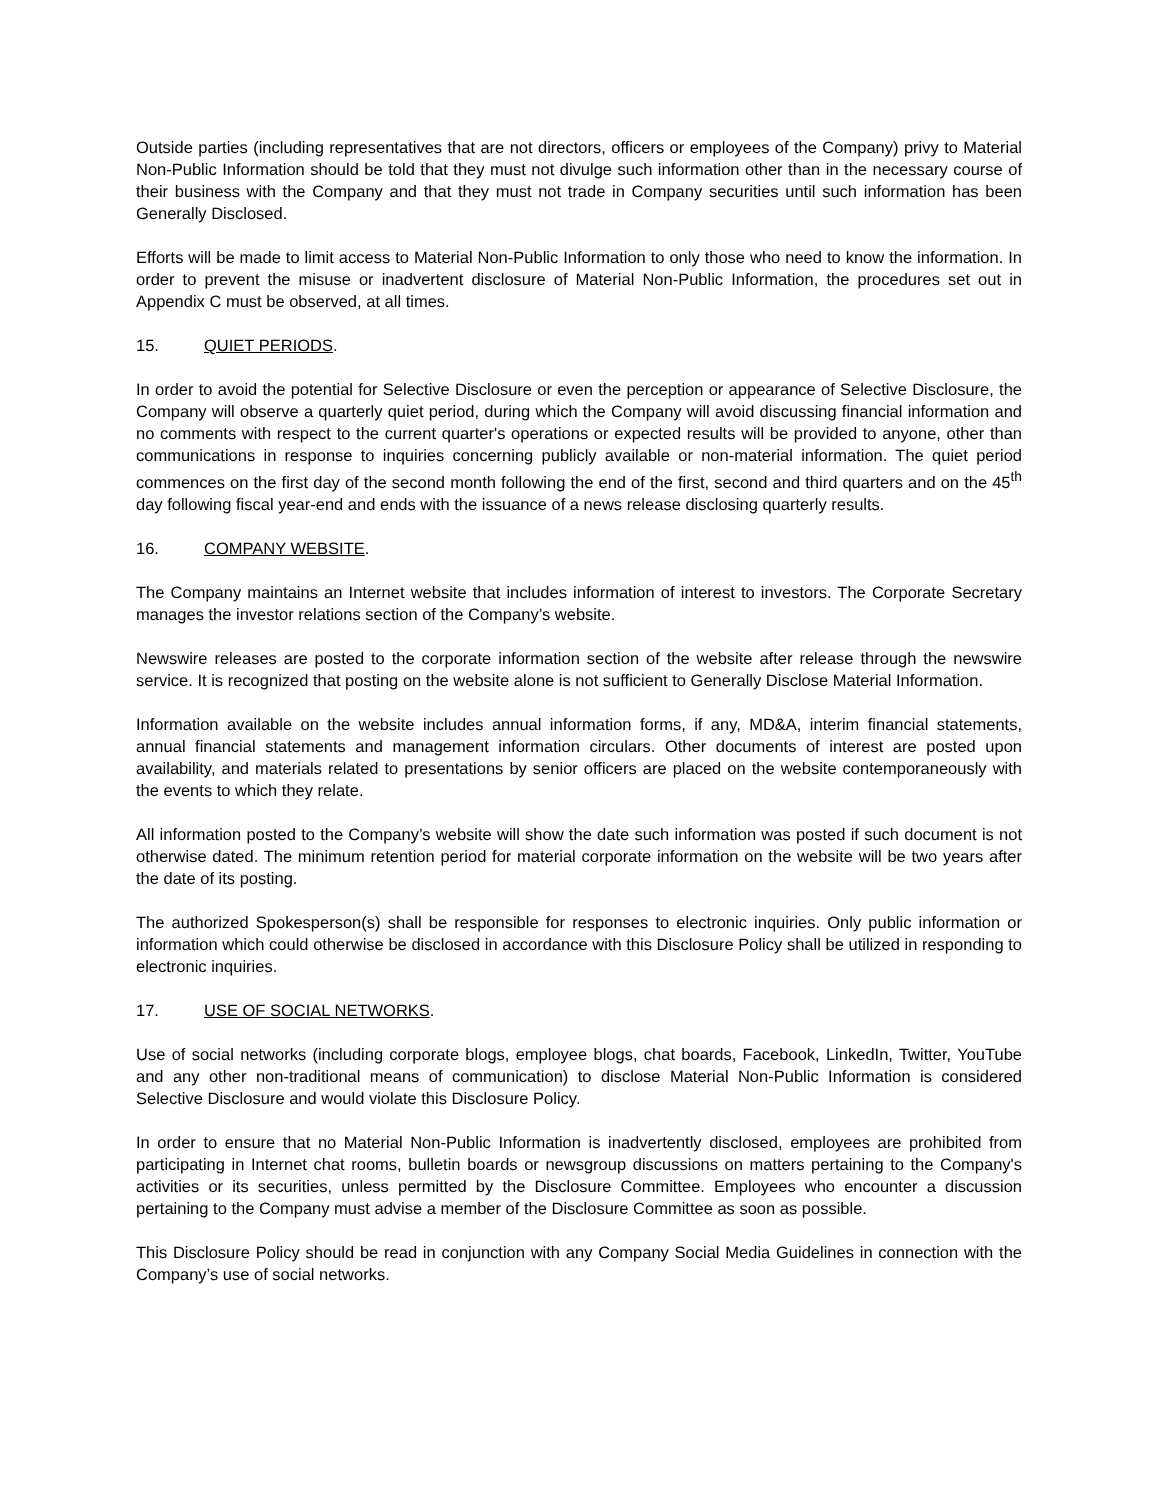Outside parties (including representatives that are not directors, officers or employees of the Company) privy to Material Non-Public Information should be told that they must not divulge such information other than in the necessary course of their business with the Company and that they must not trade in Company securities until such information has been Generally Disclosed.
Efforts will be made to limit access to Material Non-Public Information to only those who need to know the information. In order to prevent the misuse or inadvertent disclosure of Material Non-Public Information, the procedures set out in Appendix C must be observed, at all times.
15. QUIET PERIODS.
In order to avoid the potential for Selective Disclosure or even the perception or appearance of Selective Disclosure, the Company will observe a quarterly quiet period, during which the Company will avoid discussing financial information and no comments with respect to the current quarter's operations or expected results will be provided to anyone, other than communications in response to inquiries concerning publicly available or non-material information. The quiet period commences on the first day of the second month following the end of the first, second and third quarters and on the 45<sup>th</sup> day following fiscal year-end and ends with the issuance of a news release disclosing quarterly results.
16. COMPANY WEBSITE.
The Company maintains an Internet website that includes information of interest to investors. The Corporate Secretary manages the investor relations section of the Company’s website.
Newswire releases are posted to the corporate information section of the website after release through the newswire service. It is recognized that posting on the website alone is not sufficient to Generally Disclose Material Information.
Information available on the website includes annual information forms, if any, MD&A, interim financial statements, annual financial statements and management information circulars. Other documents of interest are posted upon availability, and materials related to presentations by senior officers are placed on the website contemporaneously with the events to which they relate.
All information posted to the Company’s website will show the date such information was posted if such document is not otherwise dated. The minimum retention period for material corporate information on the website will be two years after the date of its posting.
The authorized Spokesperson(s) shall be responsible for responses to electronic inquiries. Only public information or information which could otherwise be disclosed in accordance with this Disclosure Policy shall be utilized in responding to electronic inquiries.
17. USE OF SOCIAL NETWORKS.
Use of social networks (including corporate blogs, employee blogs, chat boards, Facebook, LinkedIn, Twitter, YouTube and any other non-traditional means of communication) to disclose Material Non-Public Information is considered Selective Disclosure and would violate this Disclosure Policy.
In order to ensure that no Material Non-Public Information is inadvertently disclosed, employees are prohibited from participating in Internet chat rooms, bulletin boards or newsgroup discussions on matters pertaining to the Company's activities or its securities, unless permitted by the Disclosure Committee. Employees who encounter a discussion pertaining to the Company must advise a member of the Disclosure Committee as soon as possible.
This Disclosure Policy should be read in conjunction with any Company Social Media Guidelines in connection with the Company’s use of social networks.